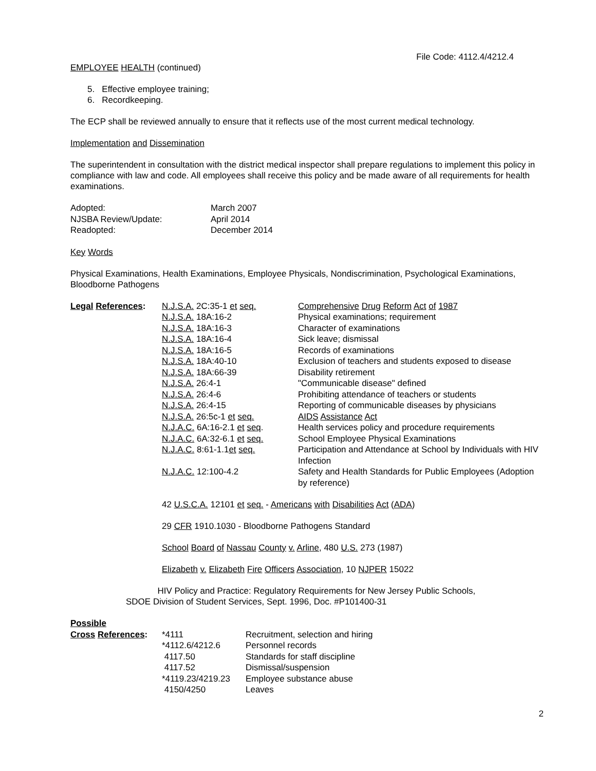File Code: 4112.4/4212.4
EMPLOYEE HEALTH (continued)
5. Effective employee training;
6. Recordkeeping.
The ECP shall be reviewed annually to ensure that it reflects use of the most current medical technology.
Implementation and Dissemination
The superintendent in consultation with the district medical inspector shall prepare regulations to implement this policy in compliance with law and code. All employees shall receive this policy and be made aware of all requirements for health examinations.
| Adopted: | March 2007 |
| NJSBA Review/Update: | April 2014 |
| Readopted: | December 2014 |
Key Words
Physical Examinations, Health Examinations, Employee Physicals, Nondiscrimination, Psychological Examinations, Bloodborne Pathogens
| Legal References : | N.J.S.A. 2C:35-1 et seq. | Comprehensive Drug Reform Act of 1987 |
| | N.J.S.A. 18A:16-2 | Physical examinations; requirement |
| | N.J.S.A. 18A:16-3 | Character of examinations |
| | N.J.S.A. 18A:16-4 | Sick leave; dismissal |
| | N.J.S.A. 18A:16-5 | Records of examinations |
| | N.J.S.A. 18A:40-10 | Exclusion of teachers and students exposed to disease |
| | N.J.S.A. 18A:66-39 | Disability retirement |
| | N.J.S.A. 26:4-1 | "Communicable disease" defined |
| | N.J.S.A. 26:4-6 | Prohibiting attendance of teachers or students |
| | N.J.S.A. 26:4-15 | Reporting of communicable diseases by physicians |
| | N.J.S.A. 26:5c-1 et seq. | AIDS Assistance Act |
| | N.J.A.C. 6A:16-2.1 et seq . | Health services policy and procedure requirements |
| | N.J.A.C. 6A:32-6.1 et seq. | School Employee Physical Examinations |
| | N.J.A.C. 8:61-1.1 et seq. | Participation and Attendance at School by Individuals with HIV Infection |
| | N.J.A.C. 12:100-4.2 | Safety and Health Standards for Public Employees (Adoption by reference) |
42 U.S.C.A. 12101 et seq. - Americans with Disabilities Act (ADA)
29 CFR 1910.1030 - Bloodborne Pathogens Standard
School Board of Nassau County v. Arline, 480 U.S. 273 (1987)
Elizabeth v. Elizabeth Fire Officers Association, 10 NJPER 15022
HIV Policy and Practice: Regulatory Requirements for New Jersey Public Schools,
SDOE Division of Student Services, Sept. 1996, Doc. #P101400-31
| Possible | | |
| Cross References : | *4111 | Recruitment, selection and hiring |
| | *4112.6/4212.6 | Personnel records |
| | 4117.50 | Standards for staff discipline |
| | 4117.52 | Dismissal/suspension |
| | *4119.23/4219.23 | Employee substance abuse |
| | 4150/4250 | Leaves |
2